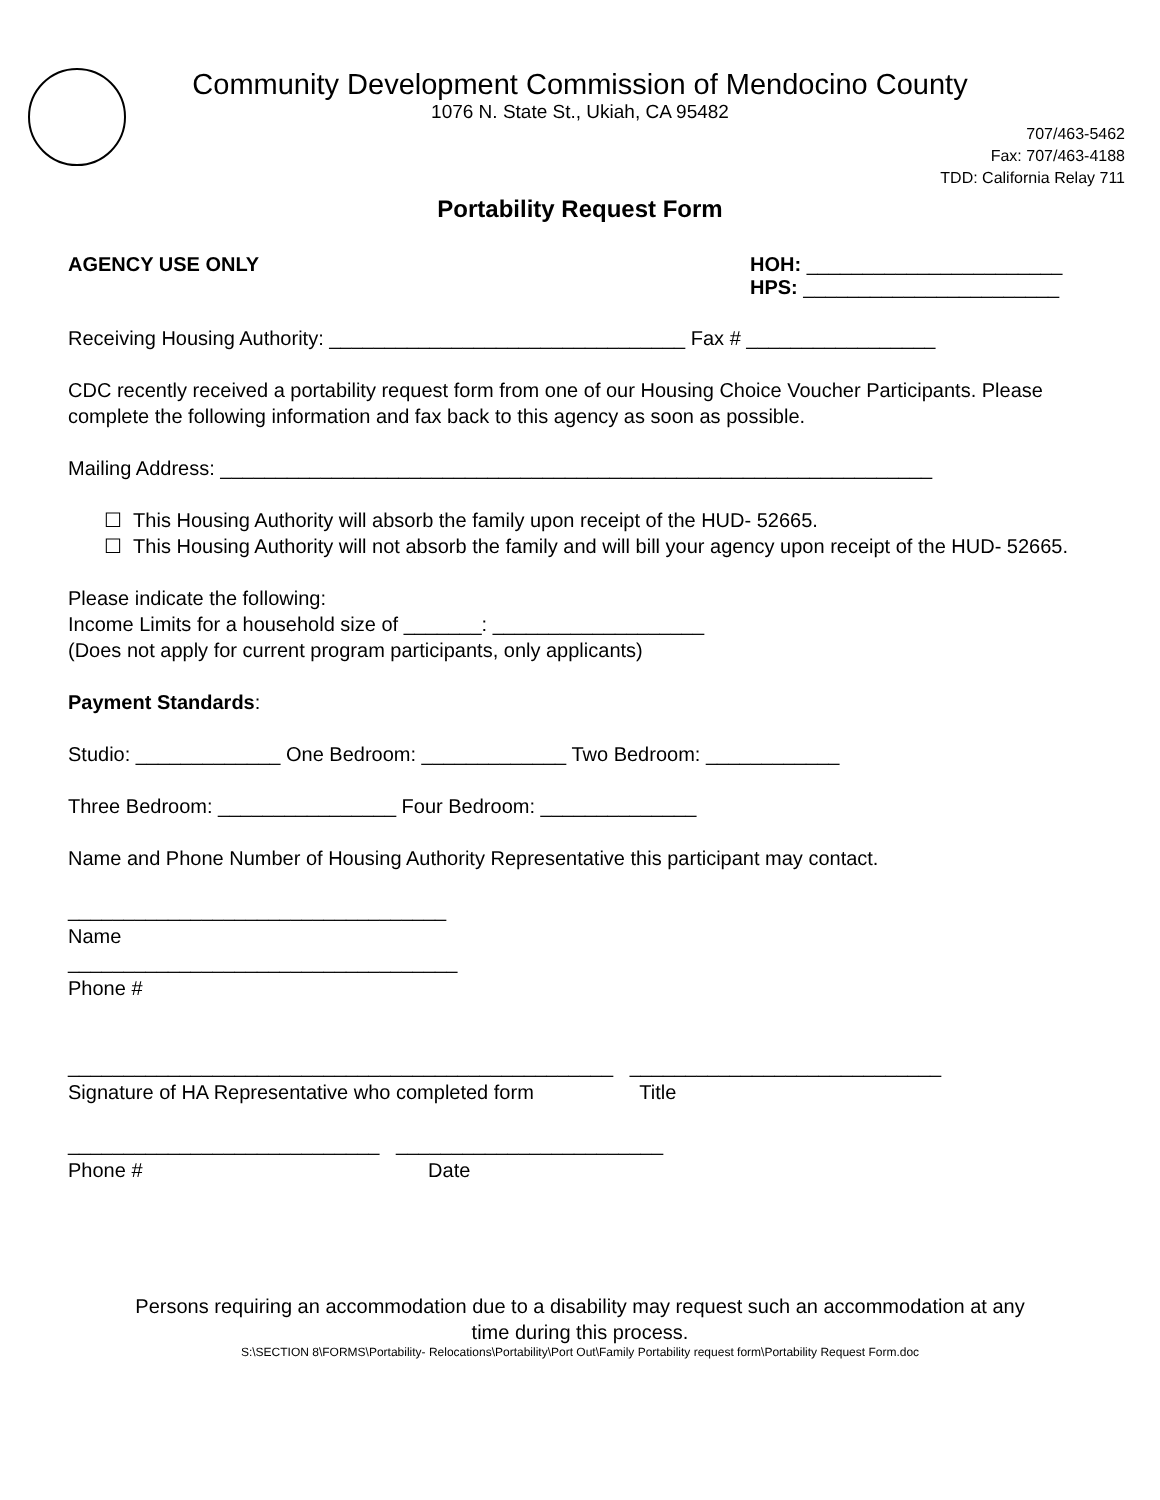Community Development Commission of Mendocino County
1076 N. State St., Ukiah, CA 95482
707/463-5462
Fax: 707/463-4188
TDD: California Relay 711
Portability Request Form
AGENCY USE ONLY HOH: _______________________
HPS: _______________________
Receiving Housing Authority: ________________________________ Fax # _________________
CDC recently received a portability request form from one of our Housing Choice Voucher Participants. Please complete the following information and fax back to this agency as soon as possible.
Mailing Address: ________________________________________________________________
☐ This Housing Authority will absorb the family upon receipt of the HUD- 52665.
☐ This Housing Authority will not absorb the family and will bill your agency upon receipt of the HUD- 52665.
Please indicate the following:
Income Limits for a household size of _______: ___________________
(Does not apply for current program participants, only applicants)
Payment Standards:
Studio: _____________ One Bedroom: _____________ Two Bedroom: ____________
Three Bedroom: ________________ Four Bedroom: ______________
Name and Phone Number of Housing Authority Representative this participant may contact.
__________________________________
Name
___________________________________
Phone #
_________________________________________________ ____________________________
Signature of HA Representative who completed form Title
____________________________ ________________________
Phone # Date
Persons requiring an accommodation due to a disability may request such an accommodation at any
time during this process.
S:\SECTION 8\FORMS\Portability- Relocations\Portability\Port Out\Family Portability request form\Portability Request Form.doc